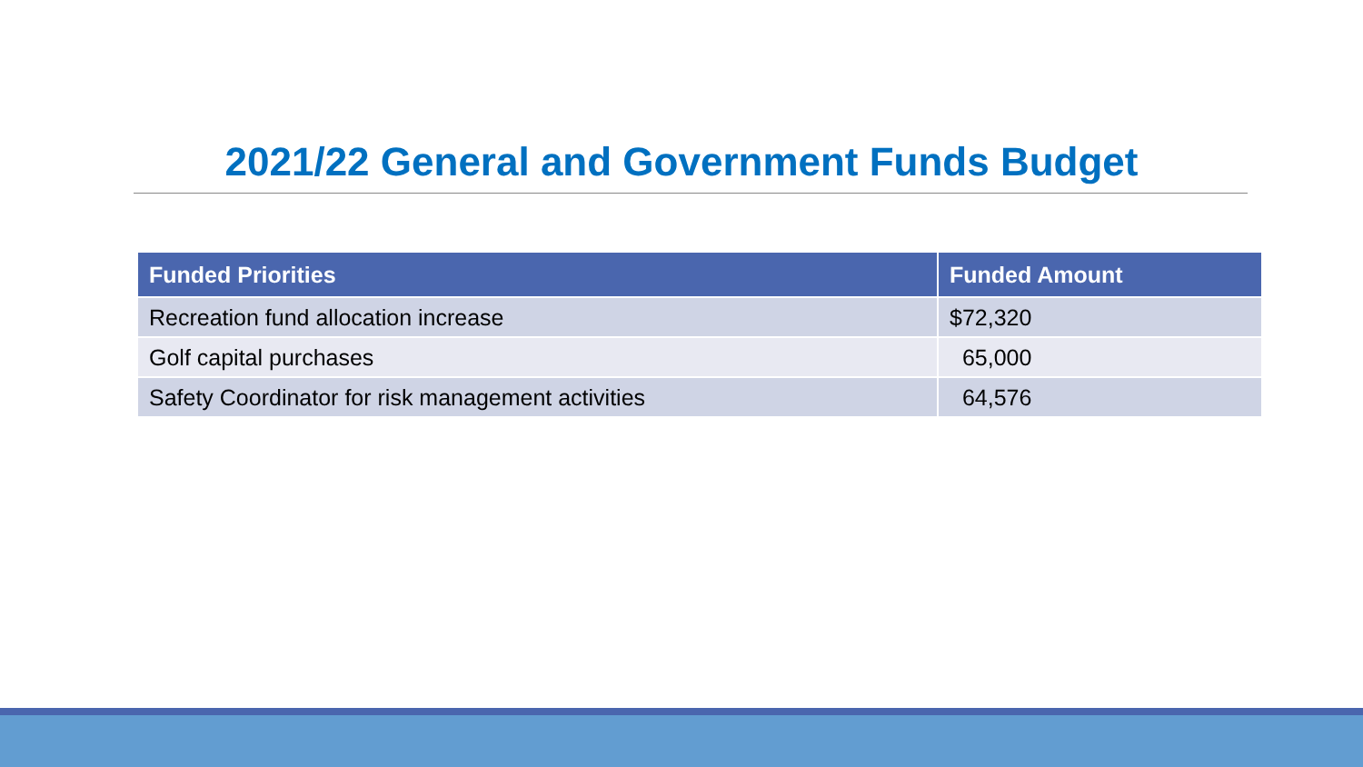2021/22 General and Government Funds Budget
| Funded Priorities | Funded Amount |
| --- | --- |
| Recreation fund allocation increase | $72,320 |
| Golf capital purchases | 65,000 |
| Safety Coordinator for risk management activities | 64,576 |